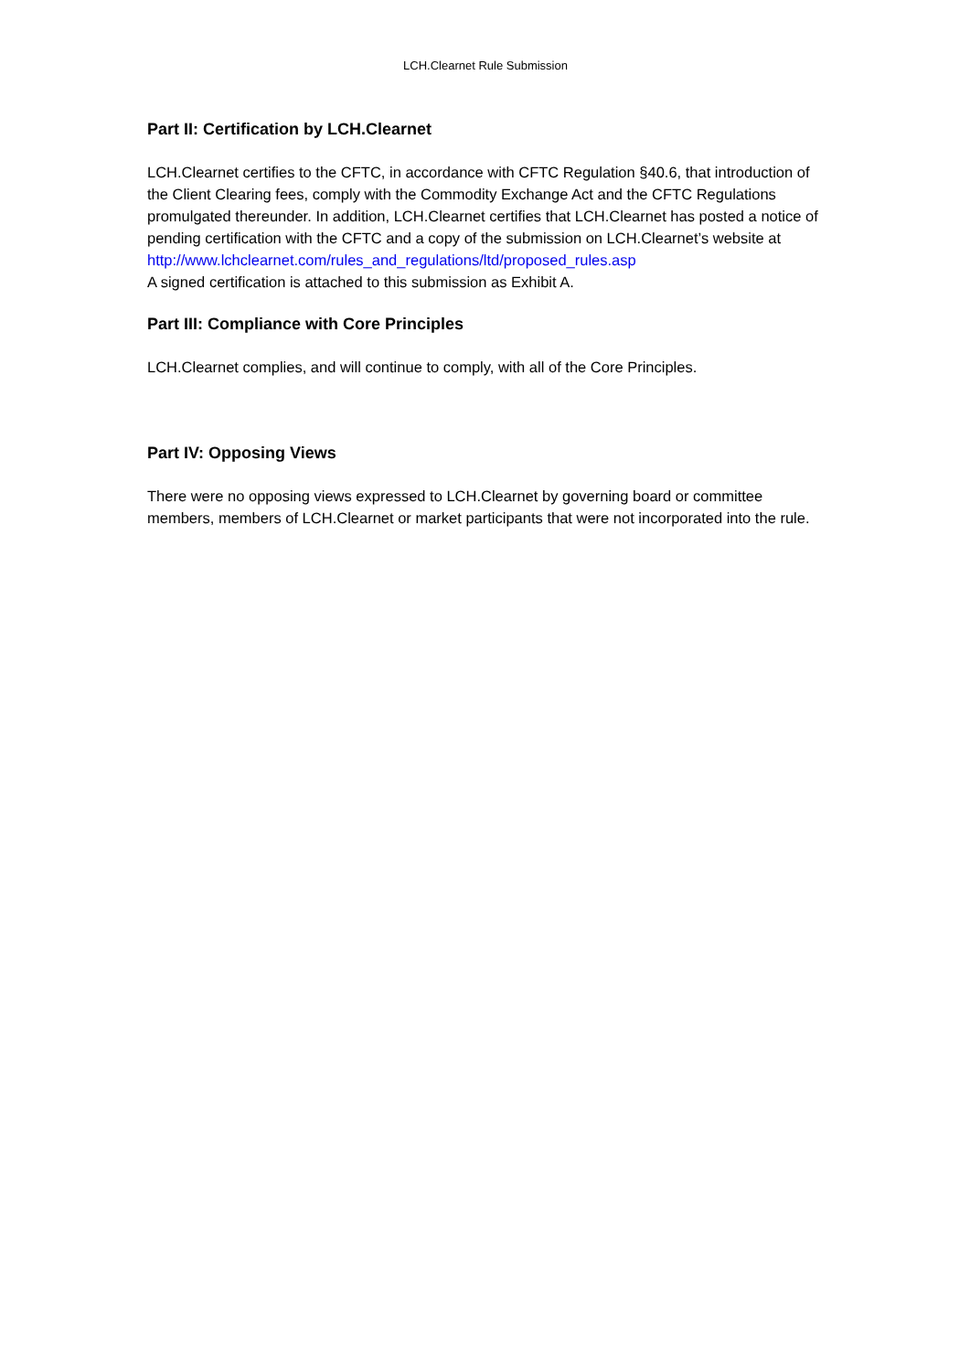LCH.Clearnet Rule Submission
Part II: Certification by LCH.Clearnet
LCH.Clearnet certifies to the CFTC, in accordance with CFTC Regulation §40.6, that introduction of the Client Clearing fees, comply with the Commodity Exchange Act and the CFTC Regulations promulgated thereunder. In addition, LCH.Clearnet certifies that LCH.Clearnet has posted a notice of pending certification with the CFTC and a copy of the submission on LCH.Clearnet’s website at
http://www.lchclearnet.com/rules_and_regulations/ltd/proposed_rules.asp
A signed certification is attached to this submission as Exhibit A.
Part III: Compliance with Core Principles
LCH.Clearnet complies, and will continue to comply, with all of the Core Principles.
Part IV: Opposing Views
There were no opposing views expressed to LCH.Clearnet by governing board or committee members, members of LCH.Clearnet or market participants that were not incorporated into the rule.